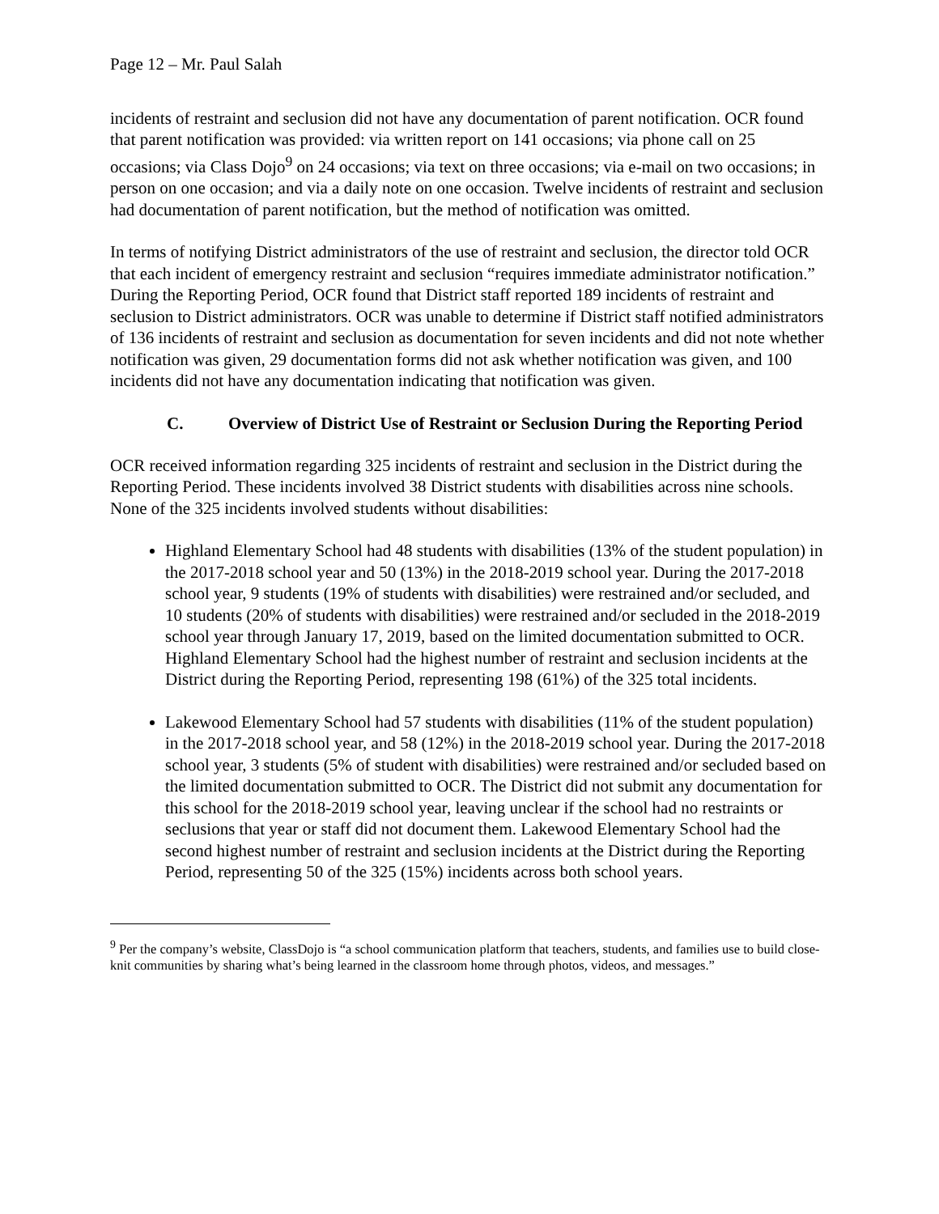Page 12 – Mr. Paul Salah
incidents of restraint and seclusion did not have any documentation of parent notification. OCR found that parent notification was provided: via written report on 141 occasions; via phone call on 25 occasions; via Class Dojo<sup>9</sup> on 24 occasions; via text on three occasions; via e-mail on two occasions; in person on one occasion; and via a daily note on one occasion. Twelve incidents of restraint and seclusion had documentation of parent notification, but the method of notification was omitted.
In terms of notifying District administrators of the use of restraint and seclusion, the director told OCR that each incident of emergency restraint and seclusion “requires immediate administrator notification.” During the Reporting Period, OCR found that District staff reported 189 incidents of restraint and seclusion to District administrators. OCR was unable to determine if District staff notified administrators of 136 incidents of restraint and seclusion as documentation for seven incidents and did not note whether notification was given, 29 documentation forms did not ask whether notification was given, and 100 incidents did not have any documentation indicating that notification was given.
C. Overview of District Use of Restraint or Seclusion During the Reporting Period
OCR received information regarding 325 incidents of restraint and seclusion in the District during the Reporting Period. These incidents involved 38 District students with disabilities across nine schools. None of the 325 incidents involved students without disabilities:
Highland Elementary School had 48 students with disabilities (13% of the student population) in the 2017-2018 school year and 50 (13%) in the 2018-2019 school year. During the 2017-2018 school year, 9 students (19% of students with disabilities) were restrained and/or secluded, and 10 students (20% of students with disabilities) were restrained and/or secluded in the 2018-2019 school year through January 17, 2019, based on the limited documentation submitted to OCR. Highland Elementary School had the highest number of restraint and seclusion incidents at the District during the Reporting Period, representing 198 (61%) of the 325 total incidents.
Lakewood Elementary School had 57 students with disabilities (11% of the student population) in the 2017-2018 school year, and 58 (12%) in the 2018-2019 school year. During the 2017-2018 school year, 3 students (5% of student with disabilities) were restrained and/or secluded based on the limited documentation submitted to OCR. The District did not submit any documentation for this school for the 2018-2019 school year, leaving unclear if the school had no restraints or seclusions that year or staff did not document them. Lakewood Elementary School had the second highest number of restraint and seclusion incidents at the District during the Reporting Period, representing 50 of the 325 (15%) incidents across both school years.
<sup>9</sup> Per the company’s website, ClassDojo is “a school communication platform that teachers, students, and families use to build close-knit communities by sharing what’s being learned in the classroom home through photos, videos, and messages.”